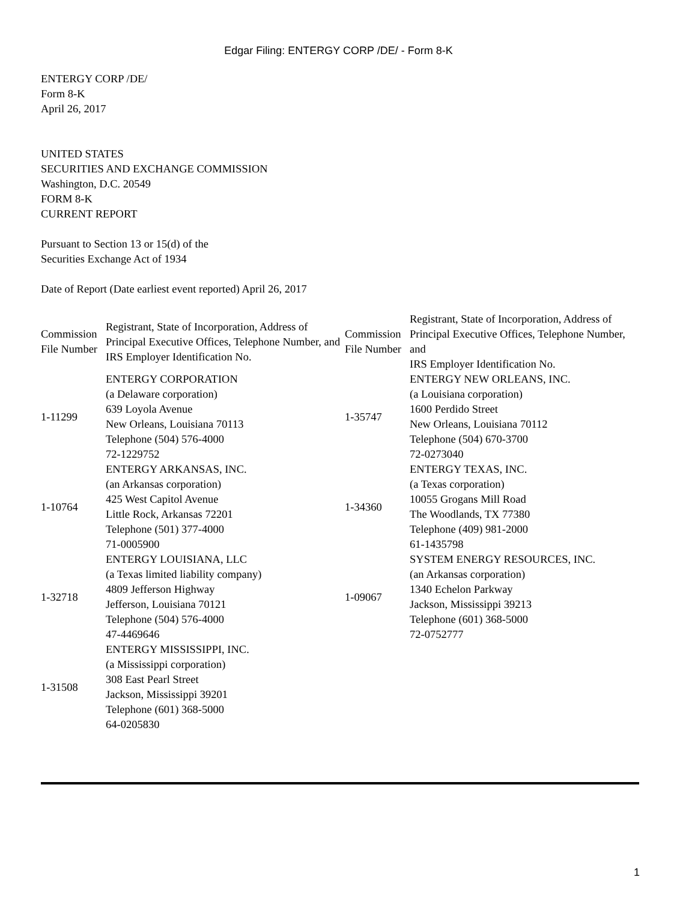Edgar Filing: ENTERGY CORP /DE/ - Form 8-K
ENTERGY CORP /DE/
Form 8-K
April 26, 2017
UNITED STATES
SECURITIES AND EXCHANGE COMMISSION
Washington, D.C. 20549
FORM 8-K
CURRENT REPORT
Pursuant to Section 13 or 15(d) of the
Securities Exchange Act of 1934
Date of Report (Date earliest event reported) April 26, 2017
| Commission File Number | Registrant, State of Incorporation, Address of Principal Executive Offices, Telephone Number, and IRS Employer Identification No. | Commission File Number | Registrant, State of Incorporation, Address of Principal Executive Offices, Telephone Number, and IRS Employer Identification No. |
| 1-11299 | ENTERGY CORPORATION (a Delaware corporation) 639 Loyola Avenue New Orleans, Louisiana 70113 Telephone (504) 576-4000 72-1229752 | 1-35747 | ENTERGY NEW ORLEANS, INC. (a Louisiana corporation) 1600 Perdido Street New Orleans, Louisiana 70112 Telephone (504) 670-3700 72-0273040 |
| 1-10764 | ENTERGY ARKANSAS, INC. (an Arkansas corporation) 425 West Capitol Avenue Little Rock, Arkansas 72201 Telephone (501) 377-4000 71-0005900 | 1-34360 | ENTERGY TEXAS, INC. (a Texas corporation) 10055 Grogans Mill Road The Woodlands, TX 77380 Telephone (409) 981-2000 61-1435798 |
| 1-32718 | ENTERGY LOUISIANA, LLC (a Texas limited liability company) 4809 Jefferson Highway Jefferson, Louisiana 70121 Telephone (504) 576-4000 47-4469646 | 1-09067 | SYSTEM ENERGY RESOURCES, INC. (an Arkansas corporation) 1340 Echelon Parkway Jackson, Mississippi 39213 Telephone (601) 368-5000 72-0752777 |
| 1-31508 | ENTERGY MISSISSIPPI, INC. (a Mississippi corporation) 308 East Pearl Street Jackson, Mississippi 39201 Telephone (601) 368-5000 64-0205830 | | |
1